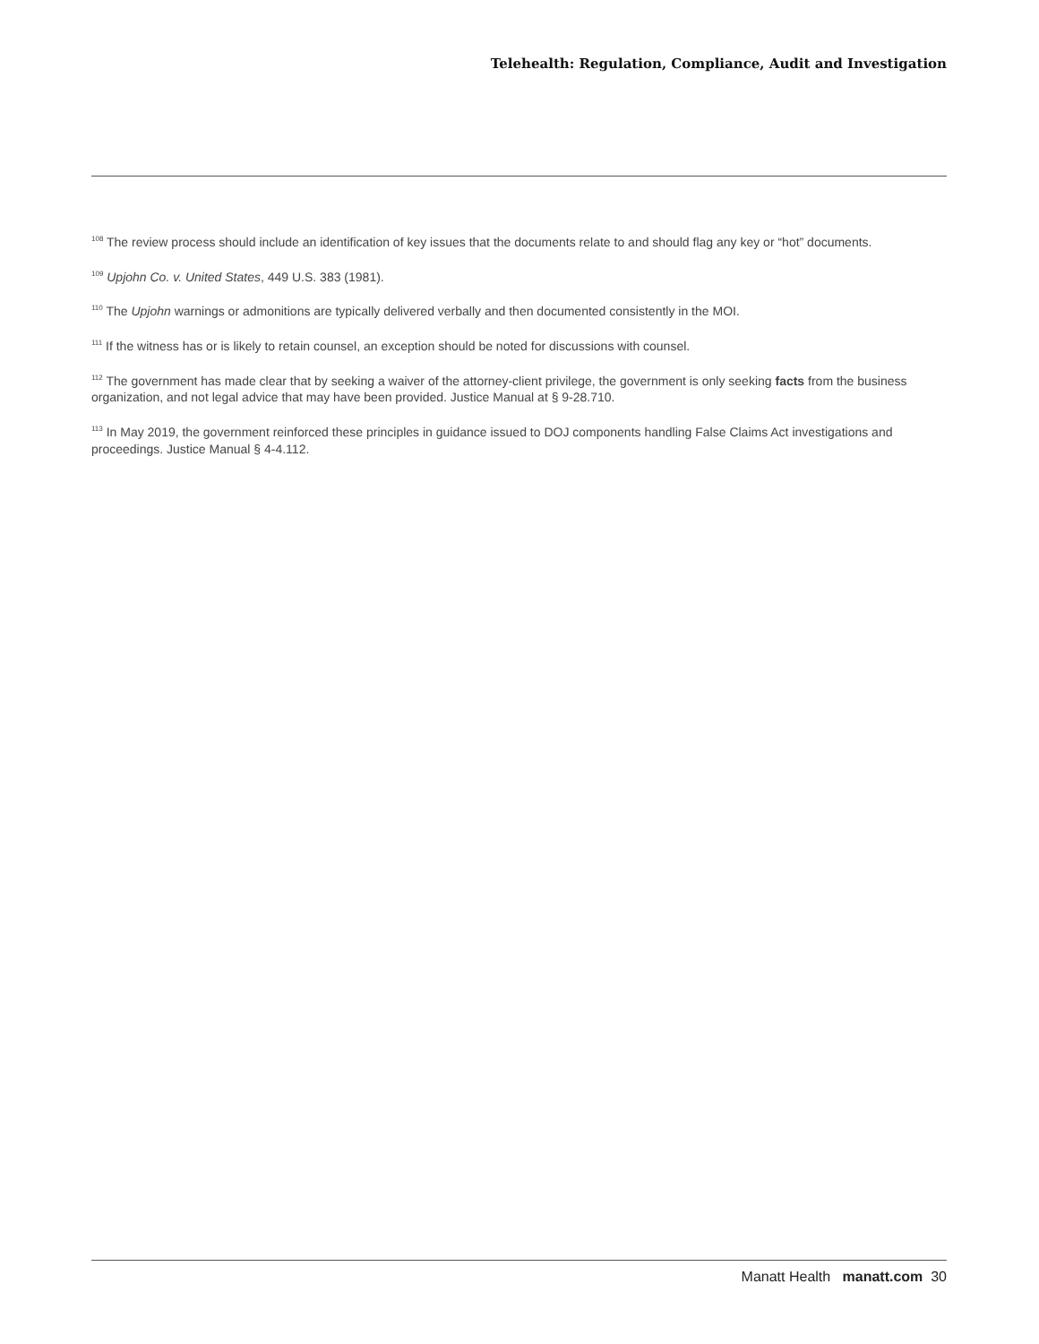Telehealth: Regulation, Compliance, Audit and Investigation
<sup>108</sup> The review process should include an identification of key issues that the documents relate to and should flag any key or “hot” documents.
<sup>109</sup> Upjohn Co. v. United States, 449 U.S. 383 (1981).
<sup>110</sup> The Upjohn warnings or admonitions are typically delivered verbally and then documented consistently in the MOI.
<sup>111</sup> If the witness has or is likely to retain counsel, an exception should be noted for discussions with counsel.
<sup>112</sup> The government has made clear that by seeking a waiver of the attorney-client privilege, the government is only seeking facts from the business organization, and not legal advice that may have been provided. Justice Manual at § 9-28.710.
<sup>113</sup> In May 2019, the government reinforced these principles in guidance issued to DOJ components handling False Claims Act investigations and proceedings. Justice Manual § 4-4.112.
Manatt Health manatt.com 30